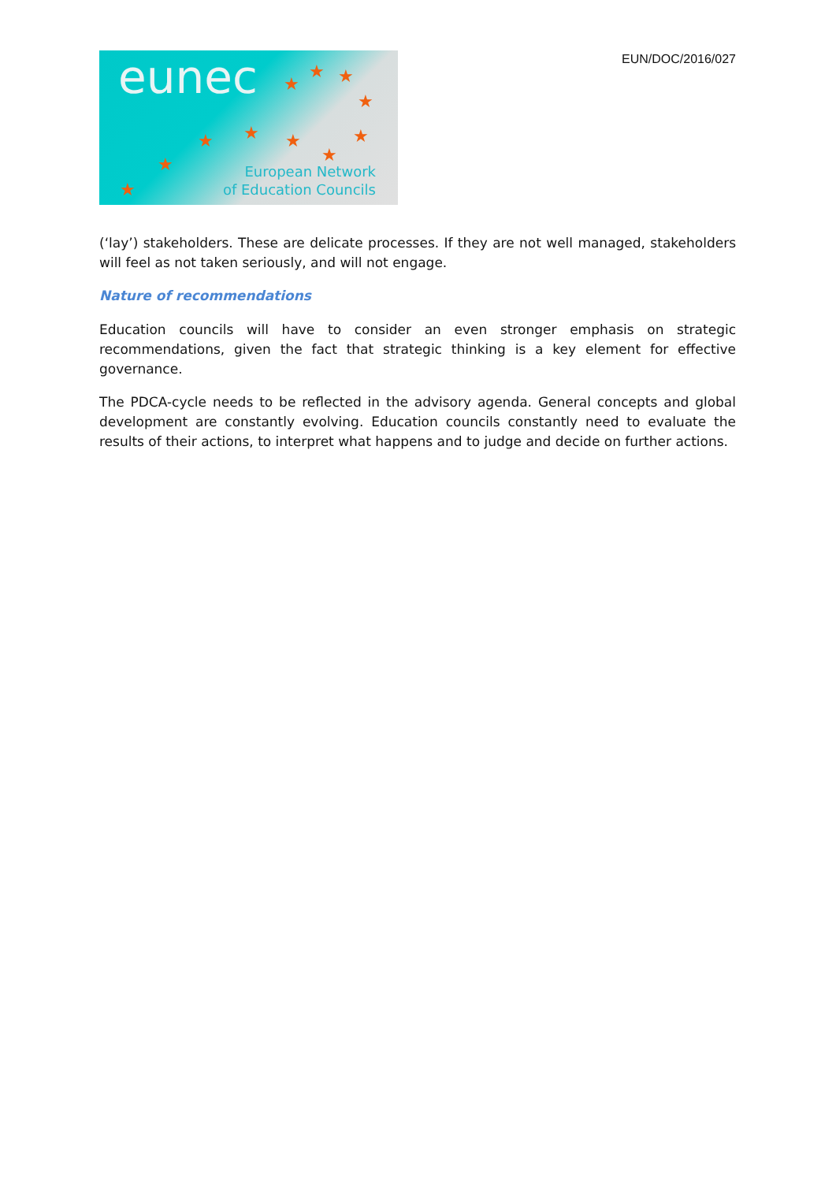eunec ★
★ ★
★
★
★
★ ★ ★
★
★
European Network
of Education Councils
EUN/DOC/2016/027
(‘lay’) stakeholders. These are delicate processes. If they are not well managed, stakeholders will feel as not taken seriously, and will not engage.
Nature of recommendations
Education councils will have to consider an even stronger emphasis on strategic recommendations, given the fact that strategic thinking is a key element for effective governance.
The PDCA-cycle needs to be reflected in the advisory agenda. General concepts and global development are constantly evolving. Education councils constantly need to evaluate the results of their actions, to interpret what happens and to judge and decide on further actions.